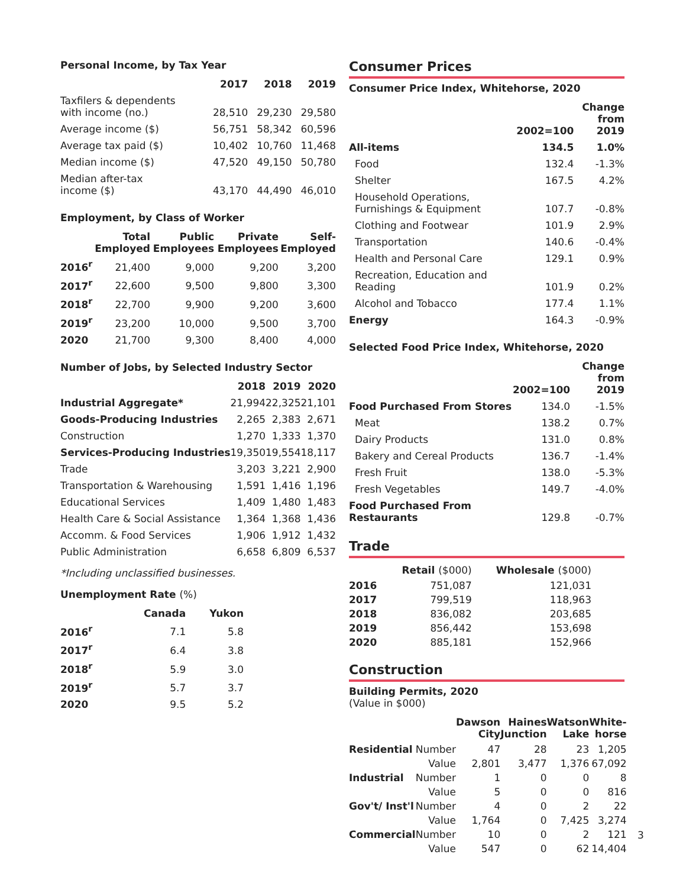Personal Income, by Tax Year
| | 2017 | 2018 | 2019 |
| --- | --- | --- | --- |
| Taxfilers & dependents with income (no.) | 28,510 | 29,230 | 29,580 |
| Average income ($) | 56,751 | 58,342 | 60,596 |
| Average tax paid ($) | 10,402 | 10,760 | 11,468 |
| Median income ($) | 47,520 | 49,150 | 50,780 |
| Median after-tax income ($) | 43,170 | 44,490 | 46,010 |
Employment, by Class of Worker
| | Total Employed | Public Employees | Private Employees | Self-Employed |
| --- | --- | --- | --- | --- |
| 2016<sup>r</sup> | 21,400 | 9,000 | 9,200 | 3,200 |
| 2017<sup>r</sup> | 22,600 | 9,500 | 9,800 | 3,300 |
| 2018<sup>r</sup> | 22,700 | 9,900 | 9,200 | 3,600 |
| 2019<sup>r</sup> | 23,200 | 10,000 | 9,500 | 3,700 |
| 2020 | 21,700 | 9,300 | 8,400 | 4,000 |
Number of Jobs, by Selected Industry Sector
| | 2018 | 2019 | 2020 |
| --- | --- | --- | --- |
| Industrial Aggregate* | 21,994 | 22,325 | 21,101 |
| Goods-Producing Industries | 2,265 | 2,383 | 2,671 |
| Construction | 1,270 | 1,333 | 1,370 |
| Services-Producing Industries | 19,350 | 19,554 | 18,117 |
| Trade | 3,203 | 3,221 | 2,900 |
| Transportation & Warehousing | 1,591 | 1,416 | 1,196 |
| Educational Services | 1,409 | 1,480 | 1,483 |
| Health Care & Social Assistance | 1,364 | 1,368 | 1,436 |
| Accomm. & Food Services | 1,906 | 1,912 | 1,432 |
| Public Administration | 6,658 | 6,809 | 6,537 |
*Including unclassified businesses.
Unemployment Rate (%)
| | Canada | Yukon |
| --- | --- | --- |
| 2016<sup>r</sup> | 7.1 | 5.8 |
| 2017<sup>r</sup> | 6.4 | 3.8 |
| 2018<sup>r</sup> | 5.9 | 3.0 |
| 2019<sup>r</sup> | 5.7 | 3.7 |
| 2020 | 9.5 | 5.2 |
Consumer Prices
Consumer Price Index, Whitehorse, 2020
| | 2002=100 | Change from 2019 |
| --- | --- | --- |
| All-items | 134.5 | 1.0% |
| Food | 132.4 | -1.3% |
| Shelter | 167.5 | 4.2% |
| Household Operations, Furnishings & Equipment | 107.7 | -0.8% |
| Clothing and Footwear | 101.9 | 2.9% |
| Transportation | 140.6 | -0.4% |
| Health and Personal Care | 129.1 | 0.9% |
| Recreation, Education and Reading | 101.9 | 0.2% |
| Alcohol and Tobacco | 177.4 | 1.1% |
| Energy | 164.3 | -0.9% |
Selected Food Price Index, Whitehorse, 2020
| | 2002=100 | Change from 2019 |
| --- | --- | --- |
| Food Purchased From Stores | 134.0 | -1.5% |
| Meat | 138.2 | 0.7% |
| Dairy Products | 131.0 | 0.8% |
| Bakery and Cereal Products | 136.7 | -1.4% |
| Fresh Fruit | 138.0 | -5.3% |
| Fresh Vegetables | 149.7 | -4.0% |
| Food Purchased From Restaurants | 129.8 | -0.7% |
Trade
| | Retail ($000) | Wholesale ($000) |
| --- | --- | --- |
| 2016 | 751,087 | 121,031 |
| 2017 | 799,519 | 118,963 |
| 2018 | 836,082 | 203,685 |
| 2019 | 856,442 | 153,698 |
| 2020 | 885,181 | 152,966 |
Construction
Building Permits, 2020
(Value in $000)
| | | Dawson City | Haines Junction | Watson Lake | White-horse |
| --- | --- | --- | --- | --- | --- |
| Residential | Number | 47 | 28 | 23 | 1,205 |
| | Value | 2,801 | 3,477 | 1,376 | 67,092 |
| Industrial | Number | 1 | 0 | 0 | 8 |
| | Value | 5 | 0 | 0 | 816 |
| Gov't/ Inst'l | Number | 4 | 0 | 2 | 22 |
| | Value | 1,764 | 0 | 7,425 | 3,274 |
| Commercial | Number | 10 | 0 | 2 | 121 |
| | Value | 547 | 0 | 62 | 14,404 |
3